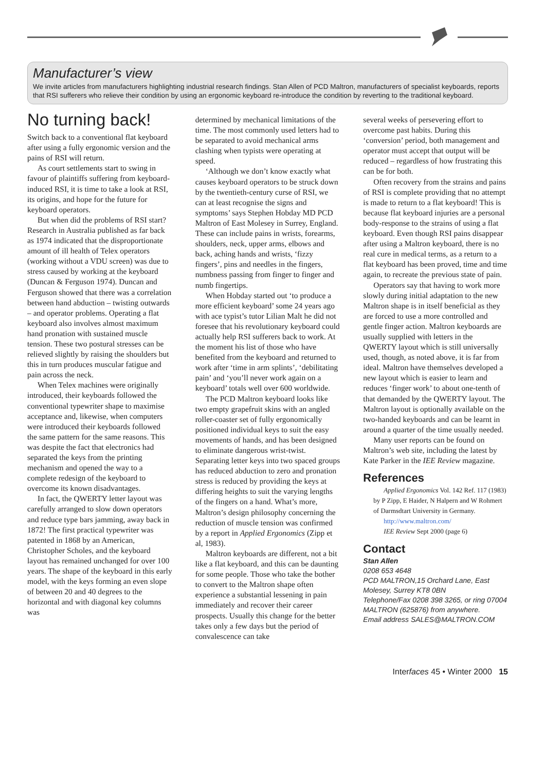Manufacturer’s view
We invite articles from manufacturers highlighting industrial research findings. Stan Allen of PCD Maltron, manufacturers of specialist keyboards, reports that RSI sufferers who relieve their condition by using an ergonomic keyboard re-introduce the condition by reverting to the traditional keyboard.
No turning back!
Switch back to a conventional flat keyboard after using a fully ergonomic version and the pains of RSI will return.
As court settlements start to swing in favour of plaintiffs suffering from keyboard-induced RSI, it is time to take a look at RSI, its origins, and hope for the future for keyboard operators.
But when did the problems of RSI start? Research in Australia published as far back as 1974 indicated that the disproportionate amount of ill health of Telex operators (working without a VDU screen) was due to stress caused by working at the keyboard (Duncan & Ferguson 1974). Duncan and Ferguson showed that there was a correlation between hand abduction – twisting outwards – and operator problems. Operating a flat keyboard also involves almost maximum hand pronation with sustained muscle tension. These two postural stresses can be relieved slightly by raising the shoulders but this in turn produces muscular fatigue and pain across the neck.
When Telex machines were originally introduced, their keyboards followed the conventional typewriter shape to maximise acceptance and, likewise, when computers were introduced their keyboards followed the same pattern for the same reasons. This was despite the fact that electronics had separated the keys from the printing mechanism and opened the way to a complete redesign of the keyboard to overcome its known disadvantages.
In fact, the QWERTY letter layout was carefully arranged to slow down operators and reduce type bars jamming, away back in 1872! The first practical typewriter was patented in 1868 by an American, Christopher Scholes, and the keyboard layout has remained unchanged for over 100 years. The shape of the keyboard in this early model, with the keys forming an even slope of between 20 and 40 degrees to the horizontal and with diagonal key columns was
determined by mechanical limitations of the time. The most commonly used letters had to be separated to avoid mechanical arms clashing when typists were operating at speed.
‘Although we don’t know exactly what causes keyboard operators to be struck down by the twentieth-century curse of RSI, we can at least recognise the signs and symptoms’ says Stephen Hobday MD PCD Maltron of East Molesey in Surrey, England. These can include pains in wrists, forearms, shoulders, neck, upper arms, elbows and back, aching hands and wrists, ‘fizzy fingers’, pins and needles in the fingers, numbness passing from finger to finger and numb fingertips.
When Hobday started out ‘to produce a more efficient keyboard’ some 24 years ago with ace typist’s tutor Lilian Malt he did not foresee that his revolutionary keyboard could actually help RSI sufferers back to work. At the moment his list of those who have benefited from the keyboard and returned to work after ‘time in arm splints’, ‘debilitating pain’ and ‘you’ll never work again on a keyboard’ totals well over 600 worldwide.
The PCD Maltron keyboard looks like two empty grapefruit skins with an angled roller-coaster set of fully ergonomically positioned individual keys to suit the easy movements of hands, and has been designed to eliminate dangerous wrist-twist. Separating letter keys into two spaced groups has reduced abduction to zero and pronation stress is reduced by providing the keys at differing heights to suit the varying lengths of the fingers on a hand. What’s more, Maltron’s design philosophy concerning the reduction of muscle tension was confirmed by a report in Applied Ergonomics (Zipp et al, 1983).
Maltron keyboards are different, not a bit like a flat keyboard, and this can be daunting for some people. Those who take the bother to convert to the Maltron shape often experience a substantial lessening in pain immediately and recover their career prospects. Usually this change for the better takes only a few days but the period of convalescence can take
several weeks of persevering effort to overcome past habits. During this ‘conversion’ period, both management and operator must accept that output will be reduced – regardless of how frustrating this can be for both.
Often recovery from the strains and pains of RSI is complete providing that no attempt is made to return to a flat keyboard! This is because flat keyboard injuries are a personal body-response to the strains of using a flat keyboard. Even though RSI pains disappear after using a Maltron keyboard, there is no real cure in medical terms, as a return to a flat keyboard has been proved, time and time again, to recreate the previous state of pain.
Operators say that having to work more slowly during initial adaptation to the new Maltron shape is in itself beneficial as they are forced to use a more controlled and gentle finger action. Maltron keyboards are usually supplied with letters in the QWERTY layout which is still universally used, though, as noted above, it is far from ideal. Maltron have themselves developed a new layout which is easier to learn and reduces ‘finger work’ to about one-tenth of that demanded by the QWERTY layout. The Maltron layout is optionally available on the two-handed keyboards and can be learnt in around a quarter of the time usually needed.
Many user reports can be found on Maltron’s web site, including the latest by Kate Parker in the IEE Review magazine.
References
Applied Ergonomics Vol. 142 Ref. 117 (1983) by P Zipp, E Haider, N Halpern and W Rohmert of Darmsdtart University in Germany.
http://www.maltron.com/
IEE Review Sept 2000 (page 6)
Contact
Stan Allen
0208 653 4648
PCD MALTRON,15 Orchard Lane, East Molesey, Surrey KT8 0BN
Telephone/Fax 0208 398 3265, or ring 07004 MALTRON (625876) from anywhere.
Email address SALES@MALTRON.COM
Interfaces 45 • Winter 2000 15